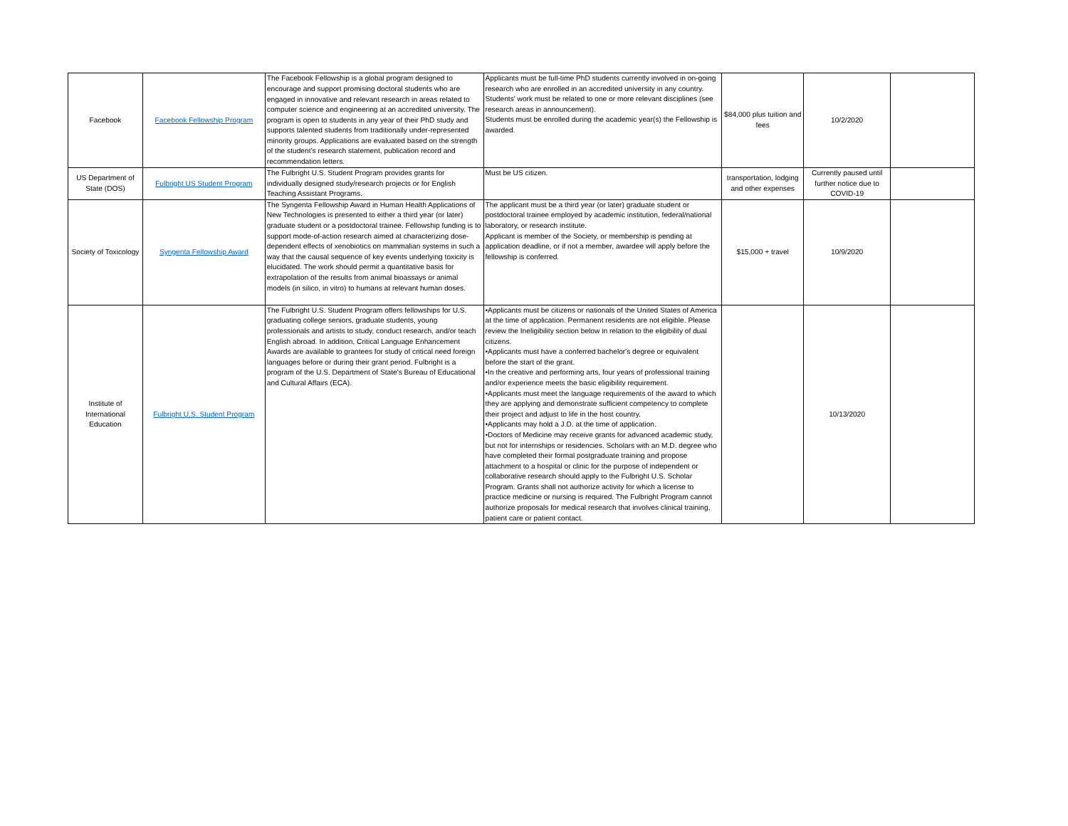| Facebook | Facebook Fellowship Program | The Facebook Fellowship is a global program designed to encourage and support promising doctoral students who are engaged in innovative and relevant research in areas related to computer science and engineering at an accredited university. The program is open to students in any year of their PhD study and supports talented students from traditionally under-represented minority groups. Applications are evaluated based on the strength of the student’s research statement, publication record and recommendation letters. | Applicants must be full-time PhD students currently involved in on-going research who are enrolled in an accredited university in any country. Students' work must be related to one or more relevant disciplines (see research areas in announcement). Students must be enrolled during the academic year(s) the Fellowship is awarded. | $84,000 plus tuition and fees | 10/2/2020 | |
| US Department of State (DOS) | Fulbright US Student Program | The Fulbright U.S. Student Program provides grants for individually designed study/research projects or for English Teaching Assistant Programs. | Must be US citizen. | transportation, lodging and other expenses | Currently paused until further notice due to COVID-19 | |
| Society of Toxicology | Syngenta Fellowship Award | The Syngenta Fellowship Award in Human Health Applications of New Technologies is presented to either a third year (or later) graduate student or a postdoctoral trainee. Fellowship funding is to support mode-of-action research aimed at characterizing dose-dependent effects of xenobiotics on mammalian systems in such a way that the causal sequence of key events underlying toxicity is elucidated. The work should permit a quantitative basis for extrapolation of the results from animal bioassays or animal models (in silico, in vitro) to humans at relevant human doses. | The applicant must be a third year (or later) graduate student or postdoctoral trainee employed by academic institution, federal/national laboratory, or research institute. Applicant is member of the Society, or membership is pending at application deadline, or if not a member, awardee will apply before the fellowship is conferred. | $15,000 + travel | 10/9/2020 | |
| Institute of International Education | Fulbright U.S. Student Program | The Fulbright U.S. Student Program offers fellowships for U.S. graduating college seniors, graduate students, young professionals and artists to study, conduct research, and/or teach English abroad. In addition, Critical Language Enhancement Awards are available to grantees for study of critical need foreign languages before or during their grant period. Fulbright is a program of the U.S. Department of State's Bureau of Educational and Cultural Affairs (ECA). | •Applicants must be citizens or nationals of the United States of America at the time of application. Permanent residents are not eligible. Please review the Ineligibility section below in relation to the eligibility of dual citizens. •Applicants must have a conferred bachelor's degree or equivalent before the start of the grant. •In the creative and performing arts, four years of professional training and/or experience meets the basic eligibility requirement. •Applicants must meet the language requirements of the award to which they are applying and demonstrate sufficient competency to complete their project and adjust to life in the host country. •Applicants may hold a J.D. at the time of application. •Doctors of Medicine may receive grants for advanced academic study, but not for internships or residencies. Scholars with an M.D. degree who have completed their formal postgraduate training and propose attachment to a hospital or clinic for the purpose of independent or collaborative research should apply to the Fulbright U.S. Scholar Program. Grants shall not authorize activity for which a license to practice medicine or nursing is required. The Fulbright Program cannot authorize proposals for medical research that involves clinical training, patient care or patient contact. | | 10/13/2020 | |